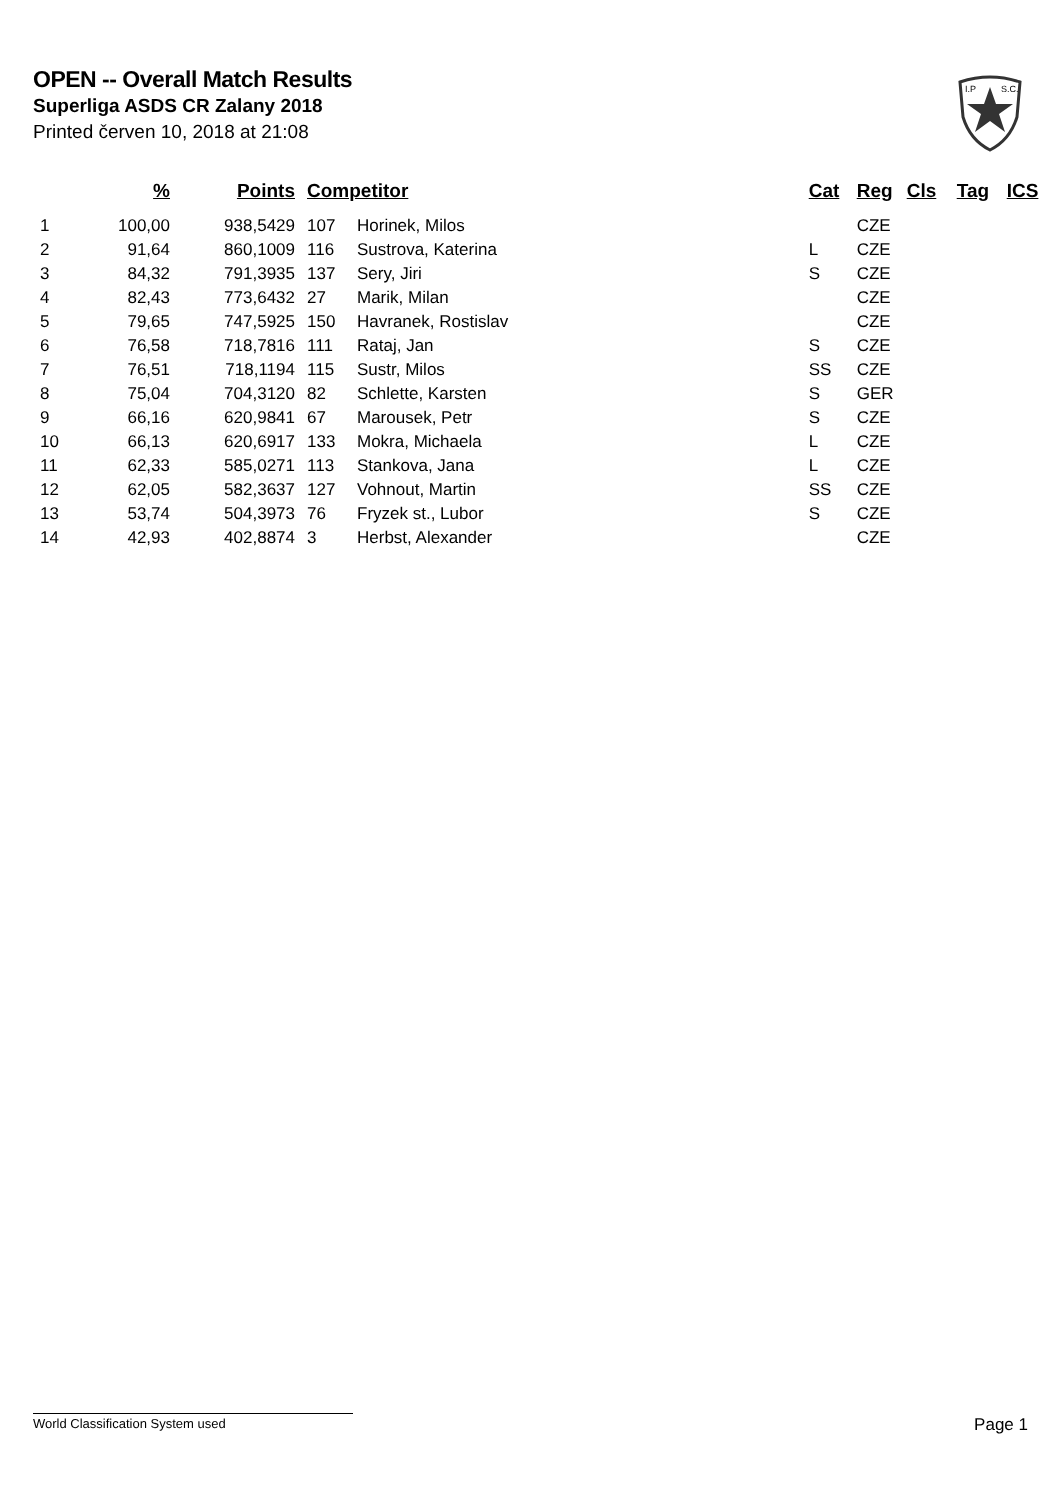OPEN -- Overall Match Results
Superliga ASDS CR Zalany 2018
Printed červen 10, 2018 at 21:08
I.P
S.C.
| | % | Points | Competitor | | Cat | Reg | Cls | Tag | ICS |
| --- | --- | --- | --- | --- | --- | --- | --- | --- | --- |
| 1 | 100,00 | 938,5429 | 107 | Horinek, Milos | | CZE | | | |
| 2 | 91,64 | 860,1009 | 116 | Sustrova, Katerina | L | CZE | | | |
| 3 | 84,32 | 791,3935 | 137 | Sery, Jiri | S | CZE | | | |
| 4 | 82,43 | 773,6432 | 27 | Marik, Milan | | CZE | | | |
| 5 | 79,65 | 747,5925 | 150 | Havranek, Rostislav | | CZE | | | |
| 6 | 76,58 | 718,7816 | 111 | Rataj, Jan | S | CZE | | | |
| 7 | 76,51 | 718,1194 | 115 | Sustr, Milos | SS | CZE | | | |
| 8 | 75,04 | 704,3120 | 82 | Schlette, Karsten | S | GER | | | |
| 9 | 66,16 | 620,9841 | 67 | Marousek, Petr | S | CZE | | | |
| 10 | 66,13 | 620,6917 | 133 | Mokra, Michaela | L | CZE | | | |
| 11 | 62,33 | 585,0271 | 113 | Stankova, Jana | L | CZE | | | |
| 12 | 62,05 | 582,3637 | 127 | Vohnout, Martin | SS | CZE | | | |
| 13 | 53,74 | 504,3973 | 76 | Fryzek st., Lubor | S | CZE | | | |
| 14 | 42,93 | 402,8874 | 3 | Herbst, Alexander | | CZE | | | |
World Classification System used Page 1